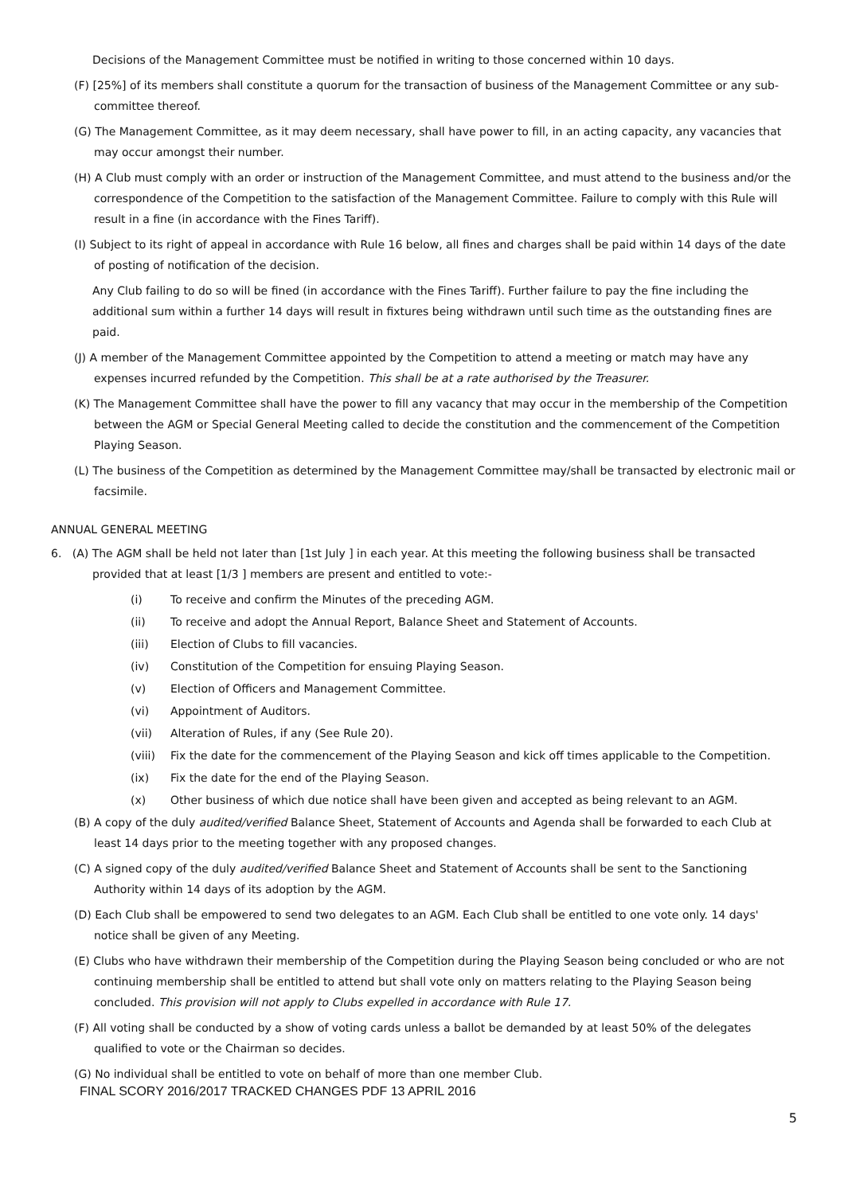Decisions of the Management Committee must be notified in writing to those concerned within 10 days.
(F) [25%] of its members shall constitute a quorum for the transaction of business of the Management Committee or any sub-committee thereof.
(G) The Management Committee, as it may deem necessary, shall have power to fill, in an acting capacity, any vacancies that may occur amongst their number.
(H) A Club must comply with an order or instruction of the Management Committee, and must attend to the business and/or the correspondence of the Competition to the satisfaction of the Management Committee. Failure to comply with this Rule will result in a fine (in accordance with the Fines Tariff).
(I) Subject to its right of appeal in accordance with Rule 16 below, all fines and charges shall be paid within 14 days of the date of posting of notification of the decision.
Any Club failing to do so will be fined (in accordance with the Fines Tariff). Further failure to pay the fine including the additional sum within a further 14 days will result in fixtures being withdrawn until such time as the outstanding fines are paid.
(J) A member of the Management Committee appointed by the Competition to attend a meeting or match may have any expenses incurred refunded by the Competition. This shall be at a rate authorised by the Treasurer.
(K) The Management Committee shall have the power to fill any vacancy that may occur in the membership of the Competition between the AGM or Special General Meeting called to decide the constitution and the commencement of the Competition Playing Season.
(L) The business of the Competition as determined by the Management Committee may/shall be transacted by electronic mail or facsimile.
ANNUAL GENERAL MEETING
6. (A) The AGM shall be held not later than [1st July ] in each year. At this meeting the following business shall be transacted provided that at least [1/3 ] members are present and entitled to vote:-
(i) To receive and confirm the Minutes of the preceding AGM.
(ii) To receive and adopt the Annual Report, Balance Sheet and Statement of Accounts.
(iii) Election of Clubs to fill vacancies.
(iv) Constitution of the Competition for ensuing Playing Season.
(v) Election of Officers and Management Committee.
(vi) Appointment of Auditors.
(vii) Alteration of Rules, if any (See Rule 20).
(viii) Fix the date for the commencement of the Playing Season and kick off times applicable to the Competition.
(ix) Fix the date for the end of the Playing Season.
(x) Other business of which due notice shall have been given and accepted as being relevant to an AGM.
(B) A copy of the duly audited/verified Balance Sheet, Statement of Accounts and Agenda shall be forwarded to each Club at least 14 days prior to the meeting together with any proposed changes.
(C) A signed copy of the duly audited/verified Balance Sheet and Statement of Accounts shall be sent to the Sanctioning Authority within 14 days of its adoption by the AGM.
(D) Each Club shall be empowered to send two delegates to an AGM. Each Club shall be entitled to one vote only. 14 days' notice shall be given of any Meeting.
(E) Clubs who have withdrawn their membership of the Competition during the Playing Season being concluded or who are not continuing membership shall be entitled to attend but shall vote only on matters relating to the Playing Season being concluded. This provision will not apply to Clubs expelled in accordance with Rule 17.
(F) All voting shall be conducted by a show of voting cards unless a ballot be demanded by at least 50% of the delegates qualified to vote or the Chairman so decides.
(G) No individual shall be entitled to vote on behalf of more than one member Club.
FINAL SCORY 2016/2017 TRACKED CHANGES PDF 13 APRIL 2016
5